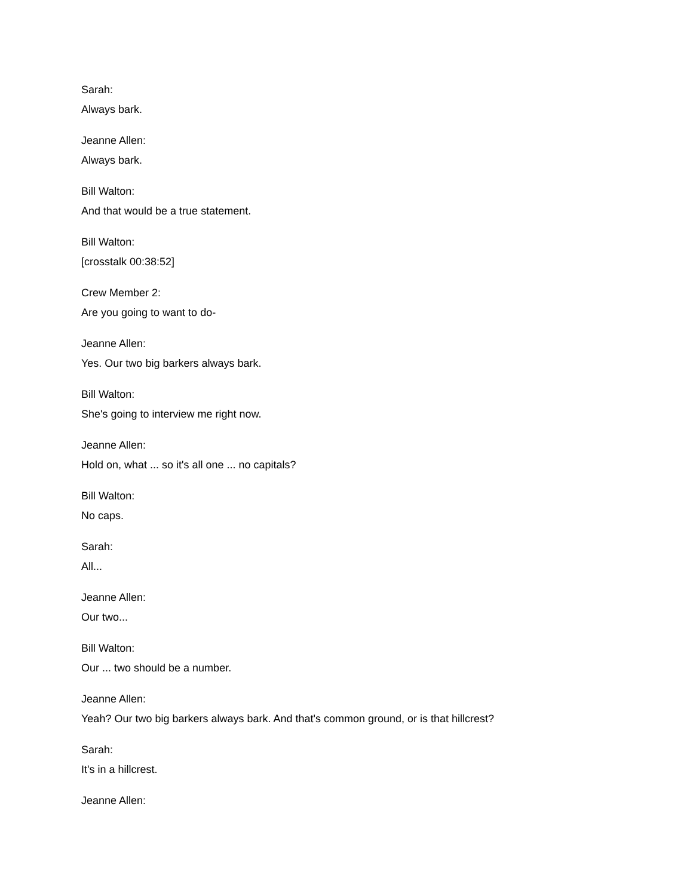Sarah:
Always bark.
Jeanne Allen:
Always bark.
Bill Walton:
And that would be a true statement.
Bill Walton:
[crosstalk 00:38:52]
Crew Member 2:
Are you going to want to do-
Jeanne Allen:
Yes. Our two big barkers always bark.
Bill Walton:
She's going to interview me right now.
Jeanne Allen:
Hold on, what ... so it's all one ... no capitals?
Bill Walton:
No caps.
Sarah:
All...
Jeanne Allen:
Our two...
Bill Walton:
Our ... two should be a number.
Jeanne Allen:
Yeah? Our two big barkers always bark. And that's common ground, or is that hillcrest?
Sarah:
It's in a hillcrest.
Jeanne Allen: